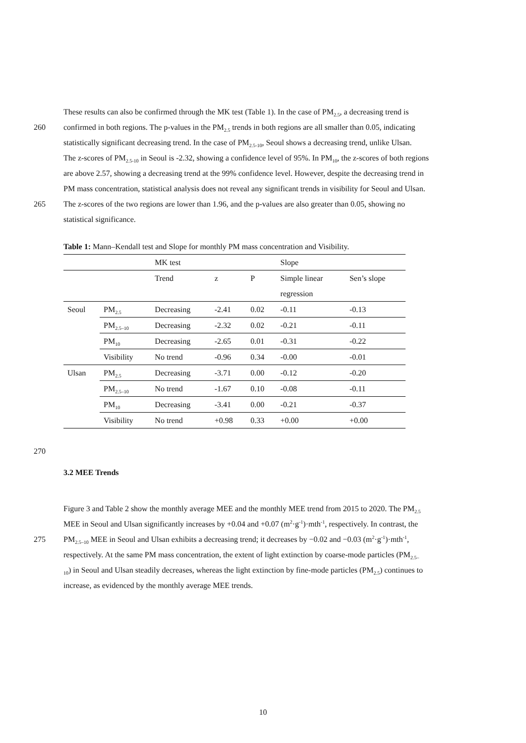These results can also be confirmed through the MK test (Table 1). In the case of PM<sub>2.5</sub>, a decreasing trend is
260 confirmed in both regions. The p-values in the PM<sub>2.5</sub> trends in both regions are all smaller than 0.05, indicating
statistically significant decreasing trend. In the case of PM<sub>2.5-10</sub>, Seoul shows a decreasing trend, unlike Ulsan.
The z-scores of PM<sub>2.5-10</sub> in Seoul is -2.32, showing a confidence level of 95%. In PM<sub>10</sub>, the z-scores of both regions
are above 2.57, showing a decreasing trend at the 99% confidence level. However, despite the decreasing trend in
PM mass concentration, statistical analysis does not reveal any significant trends in visibility for Seoul and Ulsan.
265 The z-scores of the two regions are lower than 1.96, and the p-values are also greater than 0.05, showing no
statistical significance.
Table 1: Mann–Kendall test and Slope for monthly PM mass concentration and Visibility.
| | | MK test | | | Slope | |
| | | Trend | z | P | Simple linear regression | Sen’s slope |
| Seoul | PM<sub>2.5</sub> | Decreasing | -2.41 | 0.02 | -0.11 | -0.13 |
| | PM<sub>2.5–10</sub> | Decreasing | -2.32 | 0.02 | -0.21 | -0.11 |
| | PM<sub>10</sub> | Decreasing | -2.65 | 0.01 | -0.31 | -0.22 |
| | Visibility | No trend | -0.96 | 0.34 | -0.00 | -0.01 |
| Ulsan | PM<sub>2.5</sub> | Decreasing | -3.71 | 0.00 | -0.12 | -0.20 |
| | PM<sub>2.5–10</sub> | No trend | -1.67 | 0.10 | -0.08 | -0.11 |
| | PM<sub>10</sub> | Decreasing | -3.41 | 0.00 | -0.21 | -0.37 |
| | Visibility | No trend | +0.98 | 0.33 | +0.00 | +0.00 |
270
3.2 MEE Trends
Figure 3 and Table 2 show the monthly average MEE and the monthly MEE trend from 2015 to 2020. The PM<sub>2.5</sub>
MEE in Seoul and Ulsan significantly increases by +0.04 and +0.07 (m<sup>2</sup>·g<sup>-1</sup>)·mth<sup>-1</sup>, respectively. In contrast, the
275 PM<sub>2.5–10</sub> MEE in Seoul and Ulsan exhibits a decreasing trend; it decreases by −0.02 and −0.03 (m<sup>2</sup>·g<sup>-1</sup>)·mth<sup>-1</sup>,
respectively. At the same PM mass concentration, the extent of light extinction by coarse-mode particles (PM<sub>2.5–</sub>
<sub>10</sub>) in Seoul and Ulsan steadily decreases, whereas the light extinction by fine-mode particles (PM<sub>2.5</sub>) continues to
increase, as evidenced by the monthly average MEE trends.
10